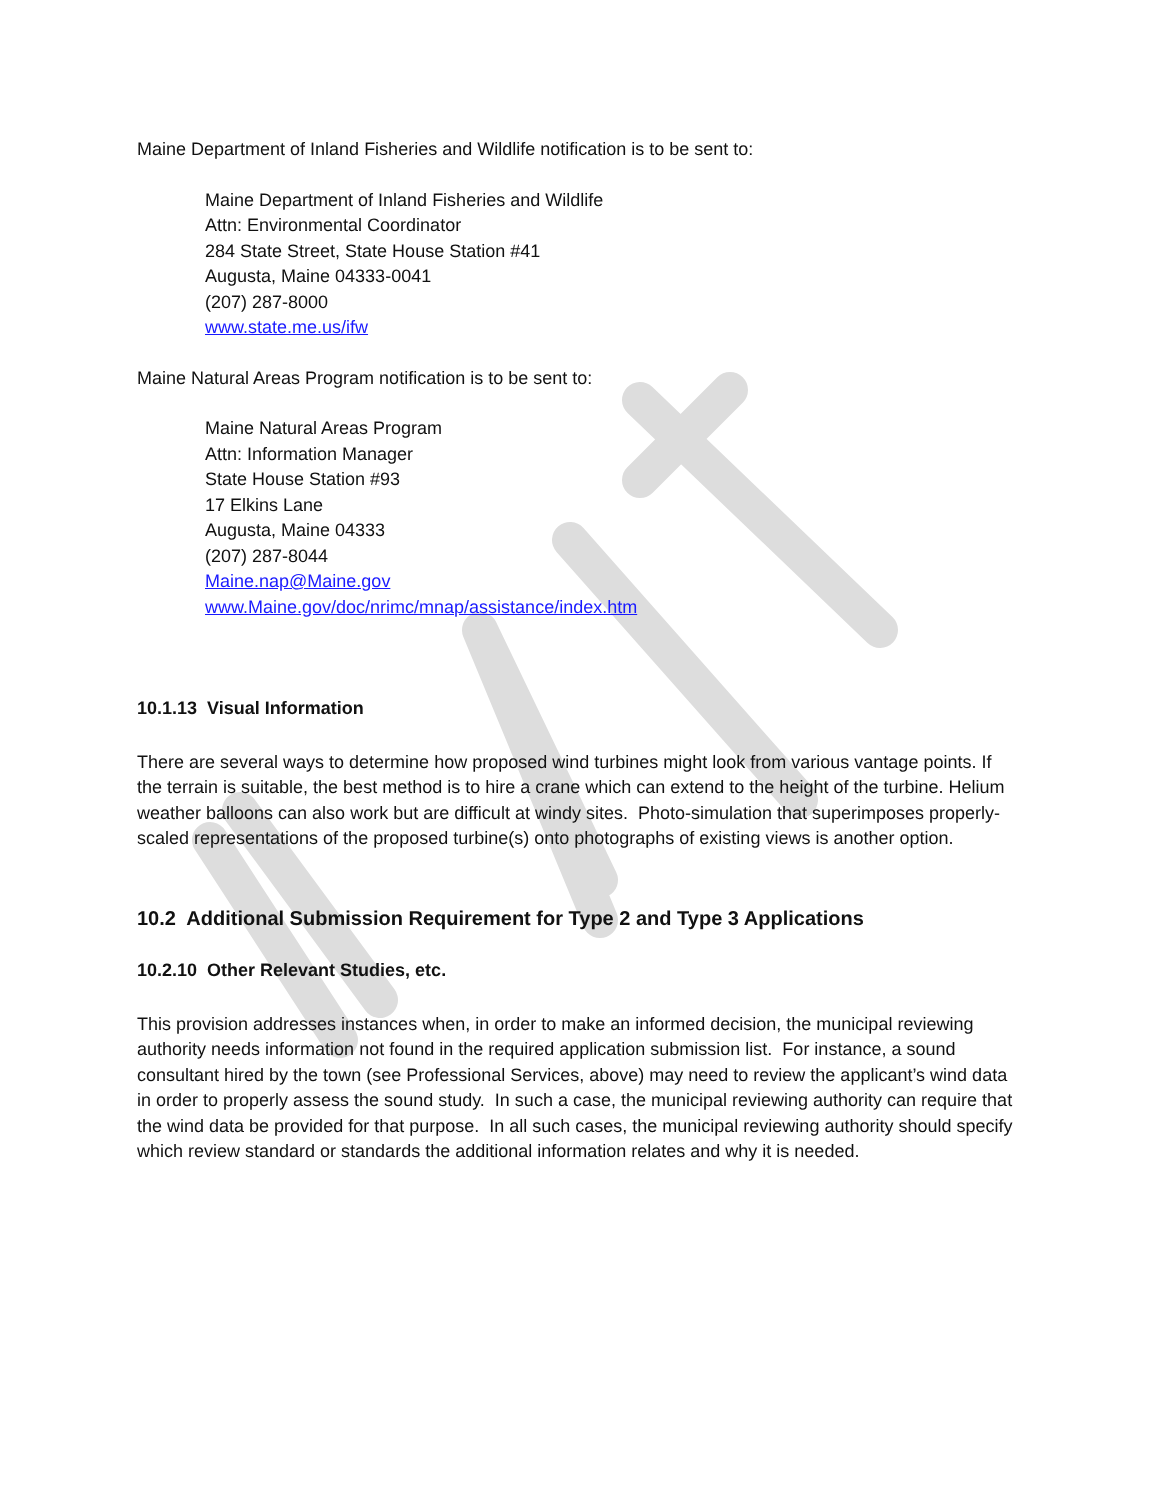Maine Department of Inland Fisheries and Wildlife notification is to be sent to:
Maine Department of Inland Fisheries and Wildlife
Attn: Environmental Coordinator
284 State Street, State House Station #41
Augusta, Maine 04333-0041
(207) 287-8000
www.state.me.us/ifw
Maine Natural Areas Program notification is to be sent to:
Maine Natural Areas Program
Attn: Information Manager
State House Station #93
17 Elkins Lane
Augusta, Maine 04333
(207) 287-8044
Maine.nap@Maine.gov
www.Maine.gov/doc/nrimc/mnap/assistance/index.htm
10.1.13 Visual Information
There are several ways to determine how proposed wind turbines might look from various vantage points. If the terrain is suitable, the best method is to hire a crane which can extend to the height of the turbine. Helium weather balloons can also work but are difficult at windy sites. Photo-simulation that superimposes properly-scaled representations of the proposed turbine(s) onto photographs of existing views is another option.
10.2 Additional Submission Requirement for Type 2 and Type 3 Applications
10.2.10 Other Relevant Studies, etc.
This provision addresses instances when, in order to make an informed decision, the municipal reviewing authority needs information not found in the required application submission list. For instance, a sound consultant hired by the town (see Professional Services, above) may need to review the applicant’s wind data in order to properly assess the sound study. In such a case, the municipal reviewing authority can require that the wind data be provided for that purpose. In all such cases, the municipal reviewing authority should specify which review standard or standards the additional information relates and why it is needed.